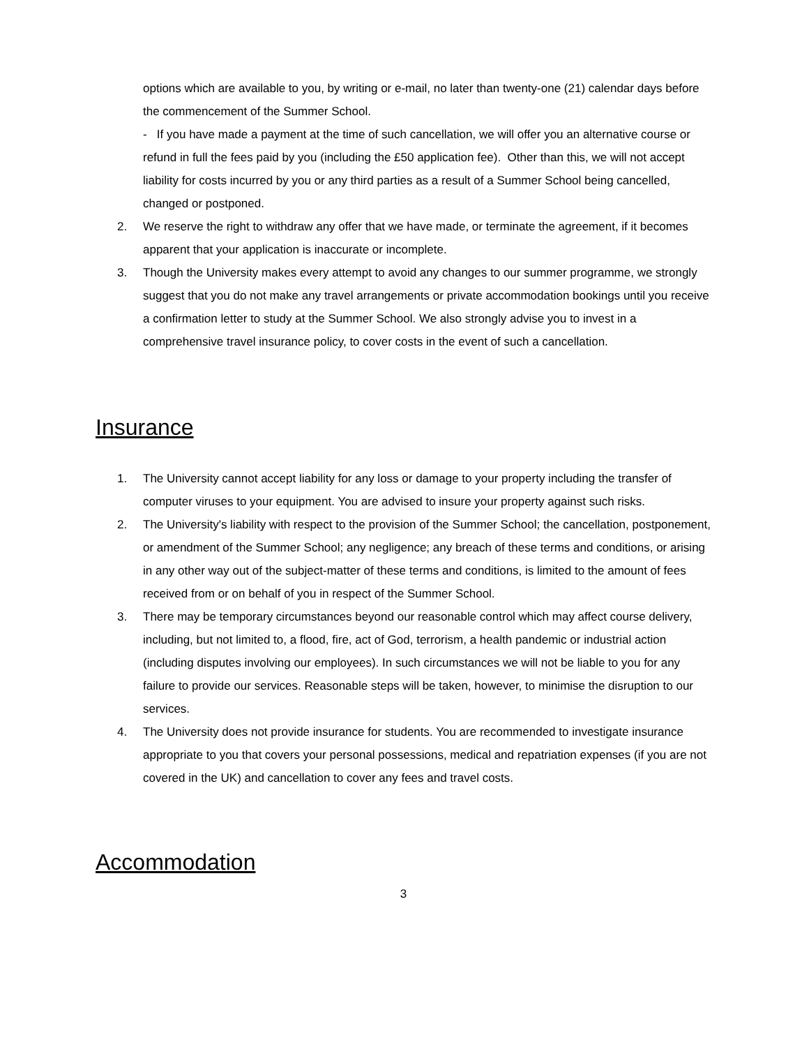options which are available to you, by writing or e-mail, no later than twenty-one (21) calendar days before the commencement of the Summer School.
- If you have made a payment at the time of such cancellation, we will offer you an alternative course or refund in full the fees paid by you (including the £50 application fee). Other than this, we will not accept liability for costs incurred by you or any third parties as a result of a Summer School being cancelled, changed or postponed.
2. We reserve the right to withdraw any offer that we have made, or terminate the agreement, if it becomes apparent that your application is inaccurate or incomplete.
3. Though the University makes every attempt to avoid any changes to our summer programme, we strongly suggest that you do not make any travel arrangements or private accommodation bookings until you receive a confirmation letter to study at the Summer School. We also strongly advise you to invest in a comprehensive travel insurance policy, to cover costs in the event of such a cancellation.
Insurance
1. The University cannot accept liability for any loss or damage to your property including the transfer of computer viruses to your equipment. You are advised to insure your property against such risks.
2. The University's liability with respect to the provision of the Summer School; the cancellation, postponement, or amendment of the Summer School; any negligence; any breach of these terms and conditions, or arising in any other way out of the subject-matter of these terms and conditions, is limited to the amount of fees received from or on behalf of you in respect of the Summer School.
3. There may be temporary circumstances beyond our reasonable control which may affect course delivery, including, but not limited to, a flood, fire, act of God, terrorism, a health pandemic or industrial action (including disputes involving our employees). In such circumstances we will not be liable to you for any failure to provide our services. Reasonable steps will be taken, however, to minimise the disruption to our services.
4. The University does not provide insurance for students. You are recommended to investigate insurance appropriate to you that covers your personal possessions, medical and repatriation expenses (if you are not covered in the UK) and cancellation to cover any fees and travel costs.
Accommodation
3